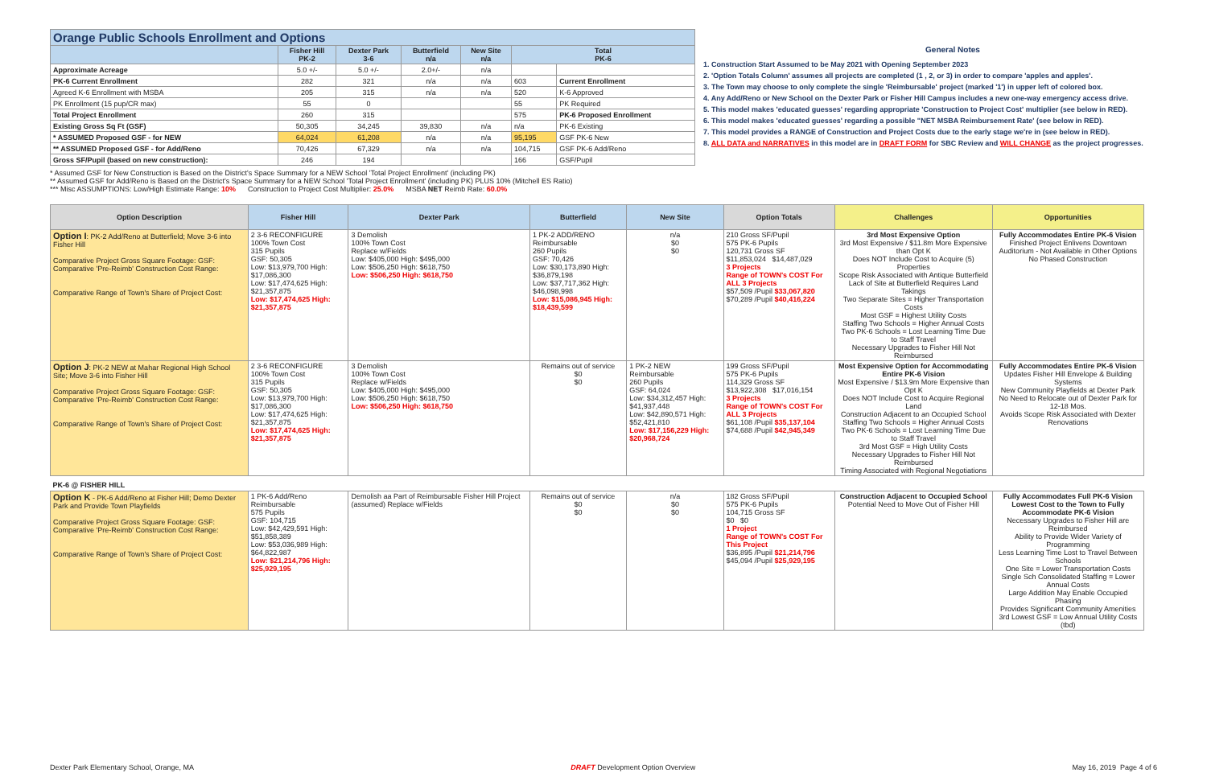| Orange Public Schools Enrollment and Options | | | | | | |
| --- | --- | --- | --- | --- | --- | --- |
| | Fisher Hill PK-2 | Dexter Park 3-6 | Butterfield n/a | New Site n/a | Total PK-6 | |
| Approximate Acreage | 5.0 +/- | 5.0 +/- | 2.0+/- | n/a | | |
| PK-6 Current Enrollment | 282 | 321 | n/a | n/a | 603 | Current Enrollment |
| Agreed K-6 Enrollment with MSBA | 205 | 315 | n/a | n/a | 520 | K-6 Approved |
| PK Enrollment (15 pup/CR max) | 55 | 0 | | | 55 | PK Required |
| Total Project Enrollment | 260 | 315 | | | 575 | PK-6 Proposed Enrollment |
| Existing Gross Sq Ft (GSF) | 50,305 | 34,245 | 39,830 | n/a | n/a | PK-6 Existing |
| * ASSUMED Proposed GSF - for NEW | 64,024 | 61,208 | n/a | n/a | 95,195 | GSF PK-6 New |
| ** ASSUMED Proposed GSF - for Add/Reno | 70,426 | 67,329 | n/a | n/a | 104,715 | GSF PK-6 Add/Reno |
| Gross SF/Pupil (based on new construction): | 246 | 194 | | | 166 | GSF/Pupil |
General Notes
1. Construction Start Assumed to be May 2021 with Opening September 2023
2. 'Option Totals Column' assumes all projects are completed (1 , 2, or 3) in order to compare 'apples and apples'.
3. The Town may choose to only complete the single 'Reimbursable' project (marked '1') in upper left of colored box.
4. Any Add/Reno or New School on the Dexter Park or Fisher Hill Campus includes a new one-way emergency access drive.
5. This model makes 'educated guesses' regarding appropriate 'Construction to Project Cost' multiplier (see below in RED).
6. This model makes 'educated guesses' regarding a possible "NET MSBA Reimbursement Rate' (see below in RED).
7. This model provides a RANGE of Construction and Project Costs due to the early stage we're in (see below in RED).
8. ALL DATA and NARRATIVES in this model are in DRAFT FORM for SBC Review and WILL CHANGE as the project progresses.
* Assumed GSF for New Construction is Based on the District's Space Summary for a NEW School 'Total Project Enrollment' (including PK)
** Assumed GSF for Add/Reno is Based on the District's Space Summary for a NEW School 'Total Project Enrollment' (including PK) PLUS 10% (Mitchell ES Ratio)
*** Misc ASSUMPTIONS: Low/High Estimate Range: 10% Construction to Project Cost Multiplier: 25.0% MSBA NET Reimb Rate: 60.0%
| Option Description | Fisher Hill | Dexter Park | Butterfield | New Site | Option Totals | Challenges | Opportunities |
| --- | --- | --- | --- | --- | --- | --- | --- |
| Option I : PK-2 Add/Reno at Butterfield; Move 3-6 into Fisher Hill Comparative Project Gross Square Footage: GSF: Comparative 'Pre-Reimb' Construction Cost Range: Comparative Range of Town's Share of Project Cost: | 2 3-6 RECONFIGURE 100% Town Cost 315 Pupils GSF: 50,305 Low: $13,979,700 High: $17,086,300 Low: $17,474,625 High: $21,357,875 Low: $17,474,625 High: $21,357,875 | 3 Demolish 100% Town Cost Replace w/Fields Low: $405,000 High: $495,000 Low: $506,250 High: $618,750 Low: $506,250 High: $618,750 | 1 PK-2 ADD/RENO Reimbursable 260 Pupils GSF: 70,426 Low: $30,173,890 High: $36,879,198 Low: $37,717,362 High: $46,098,998 Low: $15,086,945 High: $18,439,599 | n/a $0 $0 | 210 Gross SF/Pupil 575 PK-6 Pupils 120,731 Gross SF $11,853,024 $14,487,029 3 Projects Range of TOWN's COST For ALL 3 Projects $57,509 /Pupil $33,067,820 $70,289 /Pupil $40,416,224 | 3rd Most Expensive Option 3rd Most Expensive / $11.8m More Expensive than Opt K Does NOT Include Cost to Acquire (5) Properties Scope Risk Associated with Antique Butterfield Lack of Site at Butterfield Requires Land Takings Two Separate Sites = Higher Transportation Costs Most GSF = Highest Utility Costs Staffing Two Schools = Higher Annual Costs Two PK-6 Schools = Lost Learning Time Due to Staff Travel Necessary Upgrades to Fisher Hill Not Reimbursed | Fully Accommodates Entire PK-6 Vision Finished Project Enlivens Downtown Auditorium - Not Available in Other Options No Phased Construction |
| Option J : PK-2 NEW at Mahar Regional High School Site; Move 3-6 into Fisher Hill Comparative Project Gross Square Footage: GSF: Comparative 'Pre-Reimb' Construction Cost Range: Comparative Range of Town's Share of Project Cost: | 2 3-6 RECONFIGURE 100% Town Cost 315 Pupils GSF: 50,305 Low: $13,979,700 High: $17,086,300 Low: $17,474,625 High: $21,357,875 Low: $17,474,625 High: $21,357,875 | 3 Demolish 100% Town Cost Replace w/Fields Low: $405,000 High: $495,000 Low: $506,250 High: $618,750 Low: $506,250 High: $618,750 | Remains out of service $0 $0 | 1 PK-2 NEW Reimbursable 260 Pupils GSF: 64,024 Low: $34,312,457 High: $41,937,448 Low: $42,890,571 High: $52,421,810 Low: $17,156,229 High: $20,968,724 | 199 Gross SF/Pupil 575 PK-6 Pupils 114,329 Gross SF $13,922,308 $17,016,154 3 Projects Range of TOWN's COST For ALL 3 Projects $61,108 /Pupil $35,137,104 $74,688 /Pupil $42,945,349 | Most Expensive Option for Accommodating Entire PK-6 Vision Most Expensive / $13.9m More Expensive than Opt K Does NOT Include Cost to Acquire Regional Land Construction Adjacent to an Occupied School Staffing Two Schools = Higher Annual Costs Two PK-6 Schools = Lost Learning Time Due to Staff Travel 3rd Most GSF = High Utility Costs Necessary Upgrades to Fisher Hill Not Reimbursed Timing Associated with Regional Negotiations | Fully Accommodates Entire PK-6 Vision Updates Fisher Hill Envelope & Building Systems New Community Playfields at Dexter Park No Need to Relocate out of Dexter Park for 12-18 Mos. Avoids Scope Risk Associated with Dexter Renovations |
| PK-6 @ FISHER HILL | | | | | | | |
| Option K - PK-6 Add/Reno at Fisher Hill; Demo Dexter Park and Provide Town Playfields Comparative Project Gross Square Footage: GSF: Comparative 'Pre-Reimb' Construction Cost Range: Comparative Range of Town's Share of Project Cost: | 1 PK-6 Add/Reno Reimbursable 575 Pupils GSF: 104,715 Low: $42,429,591 High: $51,858,389 Low: $53,036,989 High: $64,822,987 Low: $21,214,796 High: $25,929,195 | Demolish aa Part of Reimbursable Fisher Hill Project (assumed) Replace w/Fields | Remains out of service $0 $0 | n/a $0 $0 | 182 Gross SF/Pupil 575 PK-6 Pupils 104,715 Gross SF $0 $0 1 Project Range of TOWN's COST For This Project $36,895 /Pupil $21,214,796 $45,094 /Pupil $25,929,195 | Construction Adjacent to Occupied School Potential Need to Move Out of Fisher Hill | Fully Accommodates Full PK-6 Vision Lowest Cost to the Town to Fully Accommodate PK-6 Vision Necessary Upgrades to Fisher Hill are Reimbursed Ability to Provide Wider Variety of Programming Less Learning Time Lost to Travel Between Schools One Site = Lower Transportation Costs Single Sch Consolidated Staffing = Lower Annual Costs Large Addition May Enable Occupied Phasing Provides Significant Community Amenities 3rd Lowest GSF = Low Annual Utility Costs (tbd) |
Dexter Park Elementary School, Orange, MA DRAFT Development Option Overview May 16, 2019 Page 4 of 6